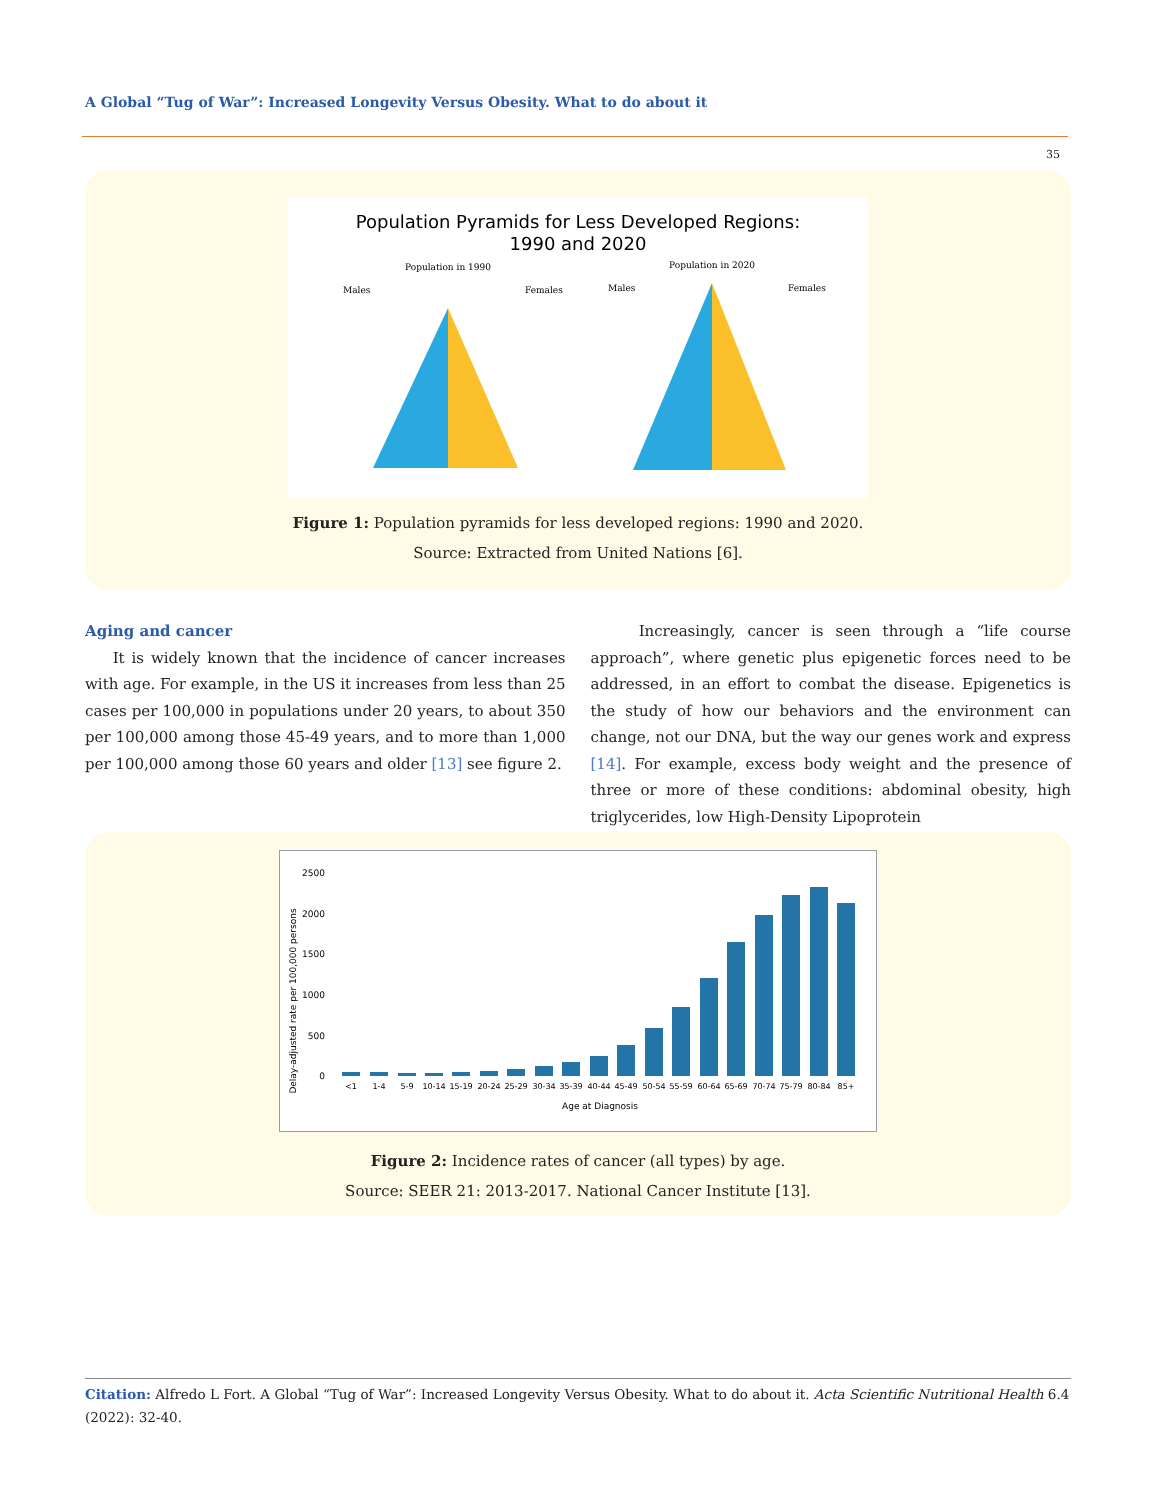A Global “Tug of War”: Increased Longevity Versus Obesity. What to do about it
35
Population Pyramids for Less Developed Regions:
1990 and 2020
Population in 1990
Population in 2020
Males
Females
Males
Females
Figure 1: Population pyramids for less developed regions: 1990 and 2020.
Source: Extracted from United Nations [6].
Aging and cancer
It is widely known that the incidence of cancer increases with age. For example, in the US it increases from less than 25 cases per 100,000 in populations under 20 years, to about 350 per 100,000 among those 45-49 years, and to more than 1,000 per 100,000 among those 60 years and older [13] see figure 2.
Increasingly, cancer is seen through a “life course approach”, where genetic plus epigenetic forces need to be addressed, in an effort to combat the disease. Epigenetics is the study of how our behaviors and the environment can change, not our DNA, but the way our genes work and express [14]. For example, excess body weight and the presence of three or more of these conditions: abdominal obesity, high triglycerides, low High-Density Lipoprotein
Delay-adjusted rate per 100,000 persons
2500
2000
1500
1000
500
0
<1
1-4
5-9
10-14
15-19
20-24
25-29
30-34
35-39
40-44
45-49
50-54
55-59
60-64
65-69
70-74
75-79
80-84
85+
Age at Diagnosis
Figure 2: Incidence rates of cancer (all types) by age.
Source: SEER 21: 2013-2017. National Cancer Institute [13].
Citation: Alfredo L Fort. A Global “Tug of War”: Increased Longevity Versus Obesity. What to do about it. Acta Scientific Nutritional Health 6.4 (2022): 32-40.